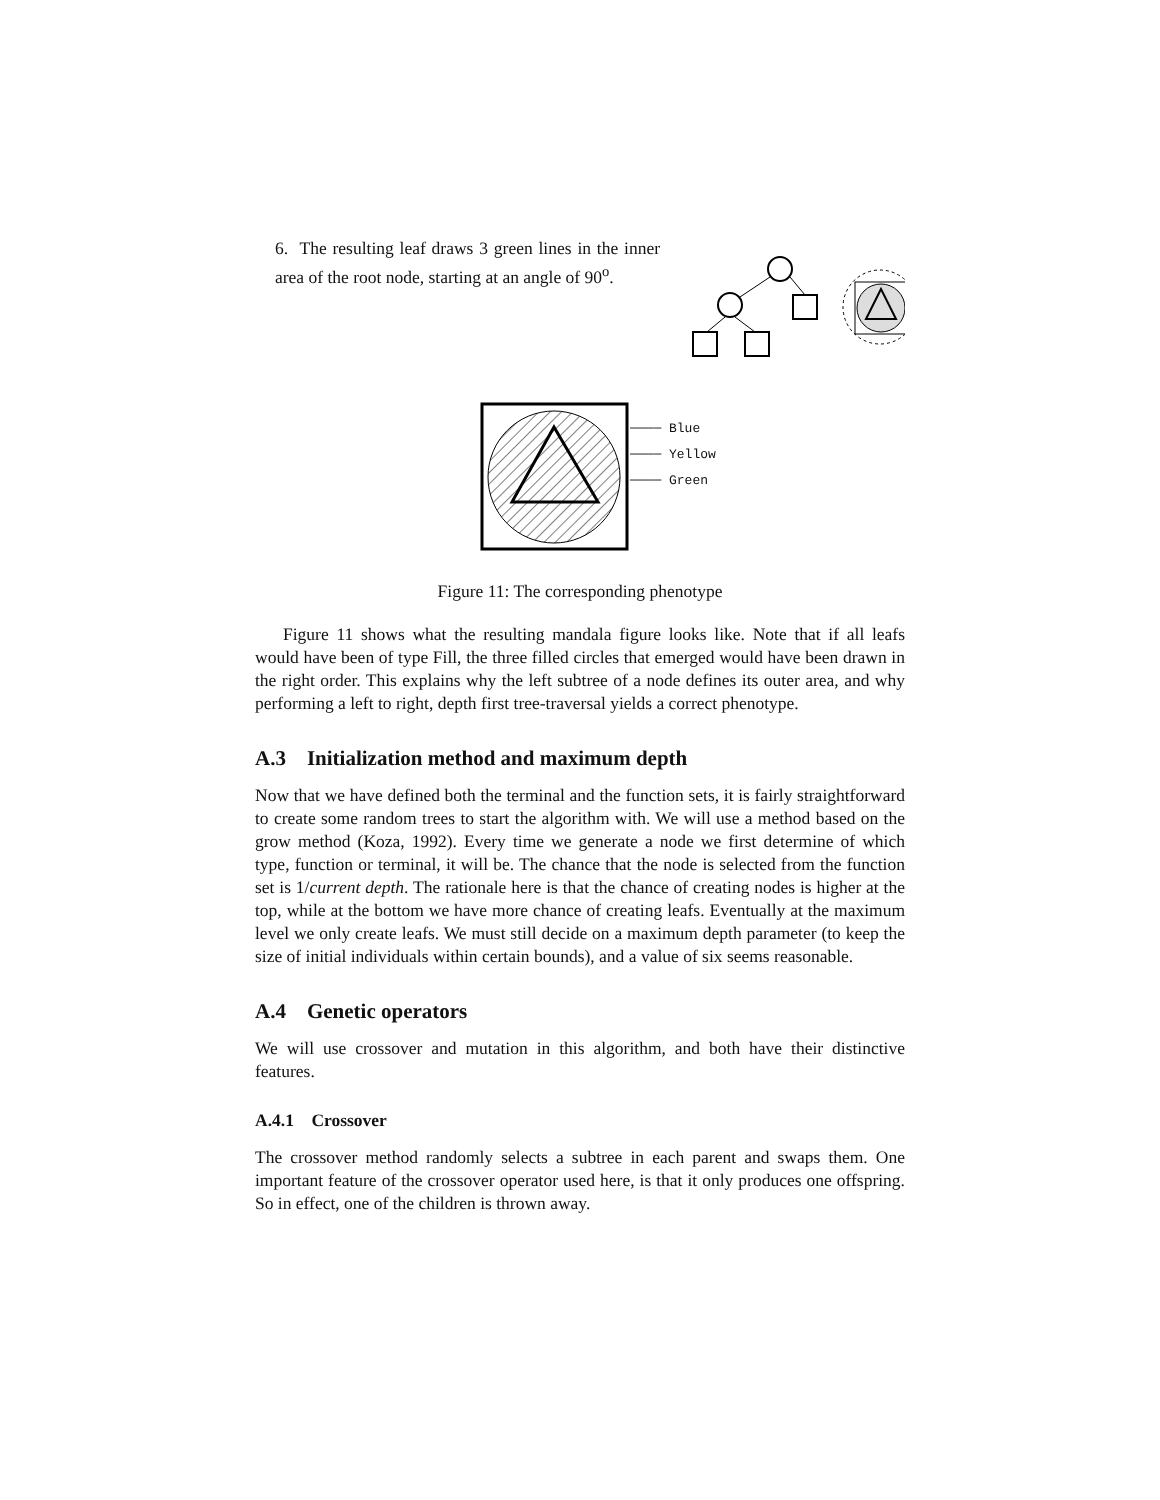6. The resulting leaf draws 3 green lines in the inner area of the root node, starting at an angle of 90<sup>o</sup>.
──── Blue
──── Yellow
──── Green
Figure 11: The corresponding phenotype
Figure 11 shows what the resulting mandala figure looks like. Note that if all leafs would have been of type Fill, the three filled circles that emerged would have been drawn in the right order. This explains why the left subtree of a node defines its outer area, and why performing a left to right, depth first tree-traversal yields a correct phenotype.
A.3 Initialization method and maximum depth
Now that we have defined both the terminal and the function sets, it is fairly straightforward to create some random trees to start the algorithm with. We will use a method based on the grow method (Koza, 1992). Every time we generate a node we first determine of which type, function or terminal, it will be. The chance that the node is selected from the function set is 1/current depth. The rationale here is that the chance of creating nodes is higher at the top, while at the bottom we have more chance of creating leafs. Eventually at the maximum level we only create leafs. We must still decide on a maximum depth parameter (to keep the size of initial individuals within certain bounds), and a value of six seems reasonable.
A.4 Genetic operators
We will use crossover and mutation in this algorithm, and both have their distinctive features.
A.4.1 Crossover
The crossover method randomly selects a subtree in each parent and swaps them. One important feature of the crossover operator used here, is that it only produces one offspring. So in effect, one of the children is thrown away.